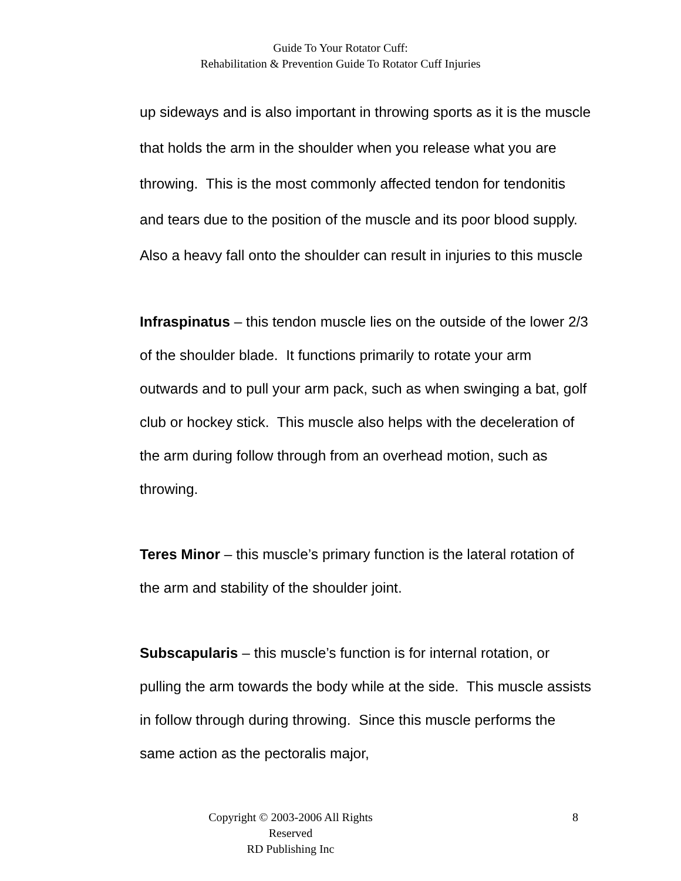Guide To Your Rotator Cuff:
Rehabilitation & Prevention Guide To Rotator Cuff Injuries
up sideways and is also important in throwing sports as it is the muscle that holds the arm in the shoulder when you release what you are throwing. This is the most commonly affected tendon for tendonitis and tears due to the position of the muscle and its poor blood supply. Also a heavy fall onto the shoulder can result in injuries to this muscle
Infraspinatus – this tendon muscle lies on the outside of the lower 2/3 of the shoulder blade. It functions primarily to rotate your arm outwards and to pull your arm pack, such as when swinging a bat, golf club or hockey stick. This muscle also helps with the deceleration of the arm during follow through from an overhead motion, such as throwing.
Teres Minor – this muscle’s primary function is the lateral rotation of the arm and stability of the shoulder joint.
Subscapularis – this muscle’s function is for internal rotation, or pulling the arm towards the body while at the side. This muscle assists in follow through during throwing. Since this muscle performs the same action as the pectoralis major,
Copyright © 2003-2006 All Rights Reserved
RD Publishing Inc
8